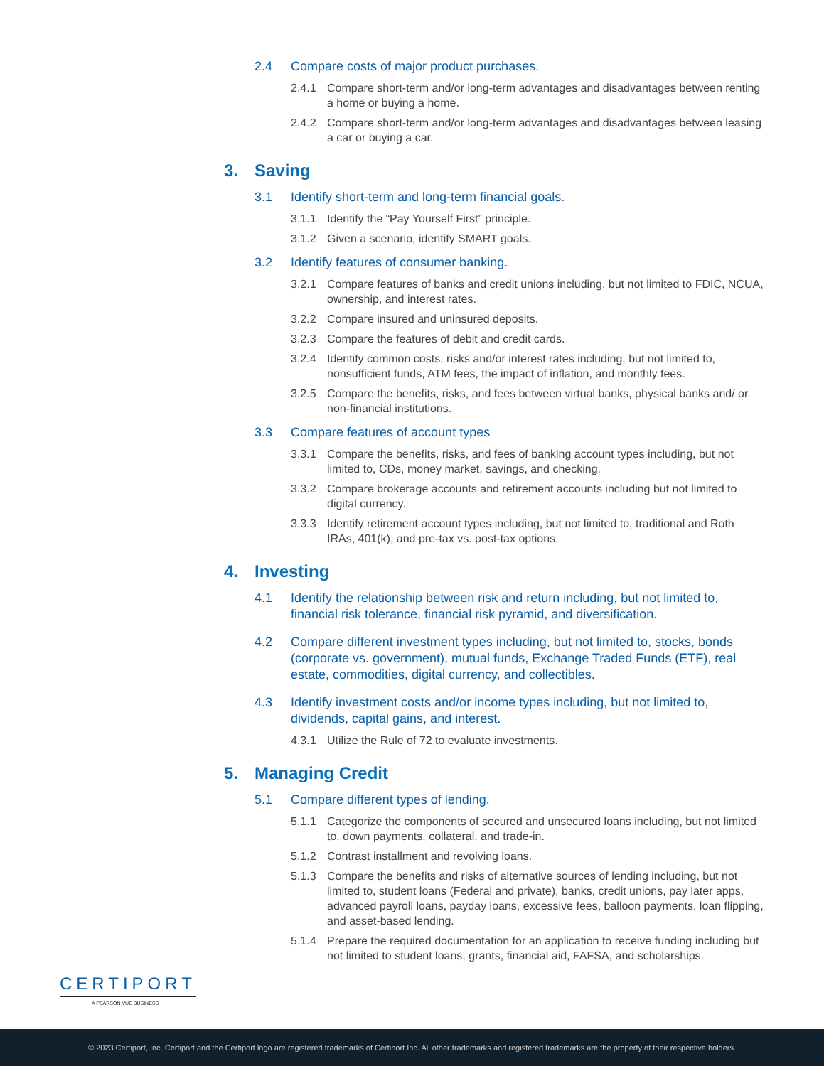2.4 Compare costs of major product purchases.
2.4.1 Compare short-term and/or long-term advantages and disadvantages between renting a home or buying a home.
2.4.2 Compare short-term and/or long-term advantages and disadvantages between leasing a car or buying a car.
3. Saving
3.1 Identify short-term and long-term financial goals.
3.1.1 Identify the “Pay Yourself First” principle.
3.1.2 Given a scenario, identify SMART goals.
3.2 Identify features of consumer banking.
3.2.1 Compare features of banks and credit unions including, but not limited to FDIC, NCUA, ownership, and interest rates.
3.2.2 Compare insured and uninsured deposits.
3.2.3 Compare the features of debit and credit cards.
3.2.4 Identify common costs, risks and/or interest rates including, but not limited to, nonsufficient funds, ATM fees, the impact of inflation, and monthly fees.
3.2.5 Compare the benefits, risks, and fees between virtual banks, physical banks and/ or non-financial institutions.
3.3 Compare features of account types
3.3.1 Compare the benefits, risks, and fees of banking account types including, but not limited to, CDs, money market, savings, and checking.
3.3.2 Compare brokerage accounts and retirement accounts including but not limited to digital currency.
3.3.3 Identify retirement account types including, but not limited to, traditional and Roth IRAs, 401(k), and pre-tax vs. post-tax options.
4. Investing
4.1 Identify the relationship between risk and return including, but not limited to, financial risk tolerance, financial risk pyramid, and diversification.
4.2 Compare different investment types including, but not limited to, stocks, bonds (corporate vs. government), mutual funds, Exchange Traded Funds (ETF), real estate, commodities, digital currency, and collectibles.
4.3 Identify investment costs and/or income types including, but not limited to, dividends, capital gains, and interest.
4.3.1 Utilize the Rule of 72 to evaluate investments.
5. Managing Credit
5.1 Compare different types of lending.
5.1.1 Categorize the components of secured and unsecured loans including, but not limited to, down payments, collateral, and trade-in.
5.1.2 Contrast installment and revolving loans.
5.1.3 Compare the benefits and risks of alternative sources of lending including, but not limited to, student loans (Federal and private), banks, credit unions, pay later apps, advanced payroll loans, payday loans, excessive fees, balloon payments, loan flipping, and asset-based lending.
5.1.4 Prepare the required documentation for an application to receive funding including but not limited to student loans, grants, financial aid, FAFSA, and scholarships.
CERTIPORT
A PEARSON VUE BUSINESS
© 2023 Certiport, Inc. Certiport and the Certiport logo are registered trademarks of Certiport Inc. All other trademarks and registered trademarks are the property of their respective holders.